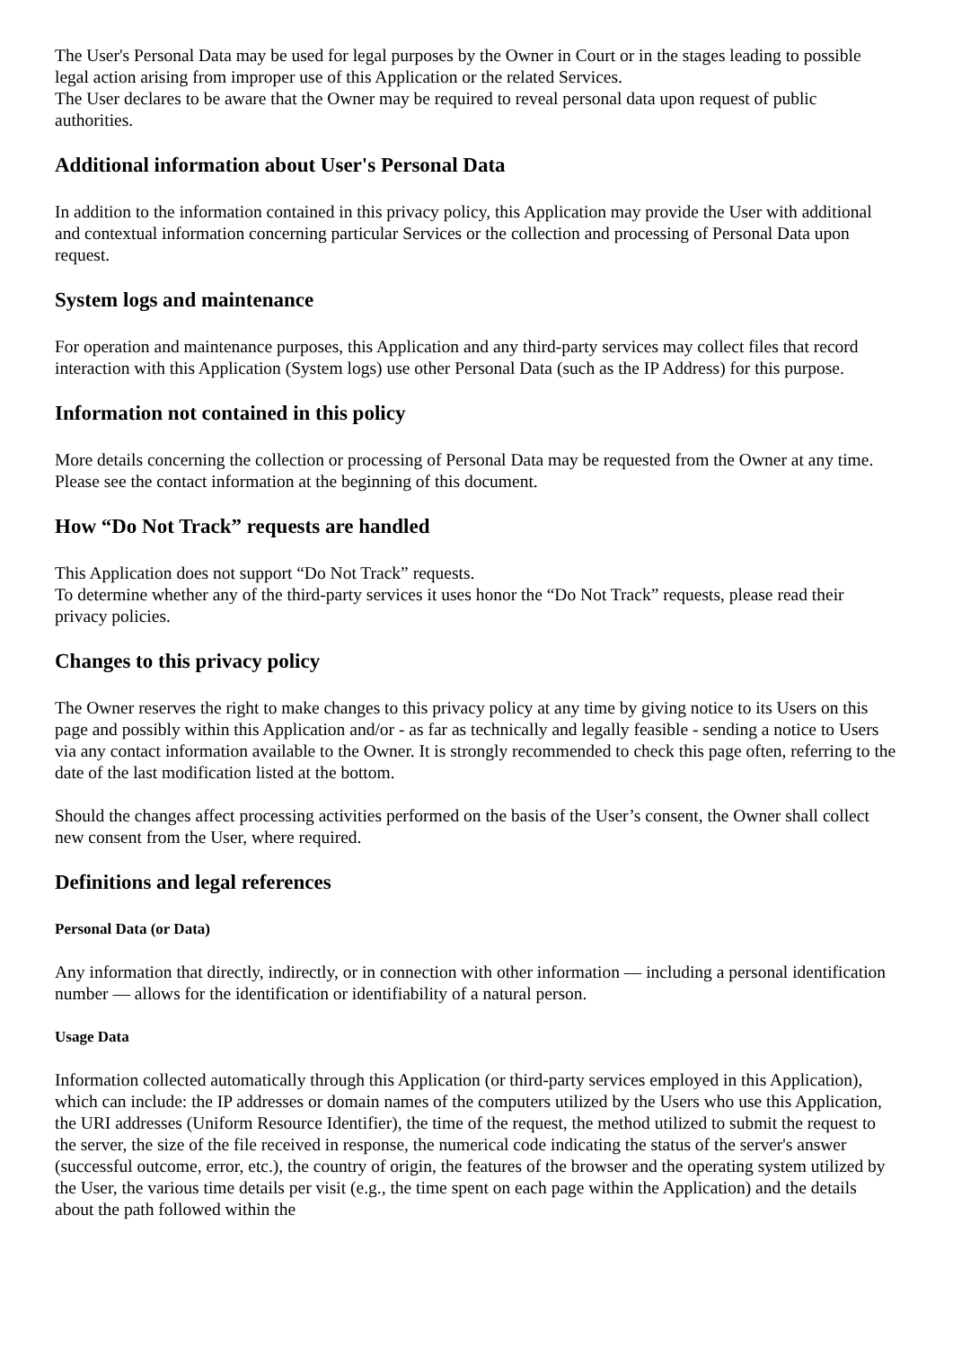The User's Personal Data may be used for legal purposes by the Owner in Court or in the stages leading to possible legal action arising from improper use of this Application or the related Services.
The User declares to be aware that the Owner may be required to reveal personal data upon request of public authorities.
Additional information about User's Personal Data
In addition to the information contained in this privacy policy, this Application may provide the User with additional and contextual information concerning particular Services or the collection and processing of Personal Data upon request.
System logs and maintenance
For operation and maintenance purposes, this Application and any third-party services may collect files that record interaction with this Application (System logs) use other Personal Data (such as the IP Address) for this purpose.
Information not contained in this policy
More details concerning the collection or processing of Personal Data may be requested from the Owner at any time. Please see the contact information at the beginning of this document.
How “Do Not Track” requests are handled
This Application does not support “Do Not Track” requests.
To determine whether any of the third-party services it uses honor the “Do Not Track” requests, please read their privacy policies.
Changes to this privacy policy
The Owner reserves the right to make changes to this privacy policy at any time by giving notice to its Users on this page and possibly within this Application and/or - as far as technically and legally feasible - sending a notice to Users via any contact information available to the Owner. It is strongly recommended to check this page often, referring to the date of the last modification listed at the bottom.
Should the changes affect processing activities performed on the basis of the User’s consent, the Owner shall collect new consent from the User, where required.
Definitions and legal references
Personal Data (or Data)
Any information that directly, indirectly, or in connection with other information — including a personal identification number — allows for the identification or identifiability of a natural person.
Usage Data
Information collected automatically through this Application (or third-party services employed in this Application), which can include: the IP addresses or domain names of the computers utilized by the Users who use this Application, the URI addresses (Uniform Resource Identifier), the time of the request, the method utilized to submit the request to the server, the size of the file received in response, the numerical code indicating the status of the server's answer (successful outcome, error, etc.), the country of origin, the features of the browser and the operating system utilized by the User, the various time details per visit (e.g., the time spent on each page within the Application) and the details about the path followed within the